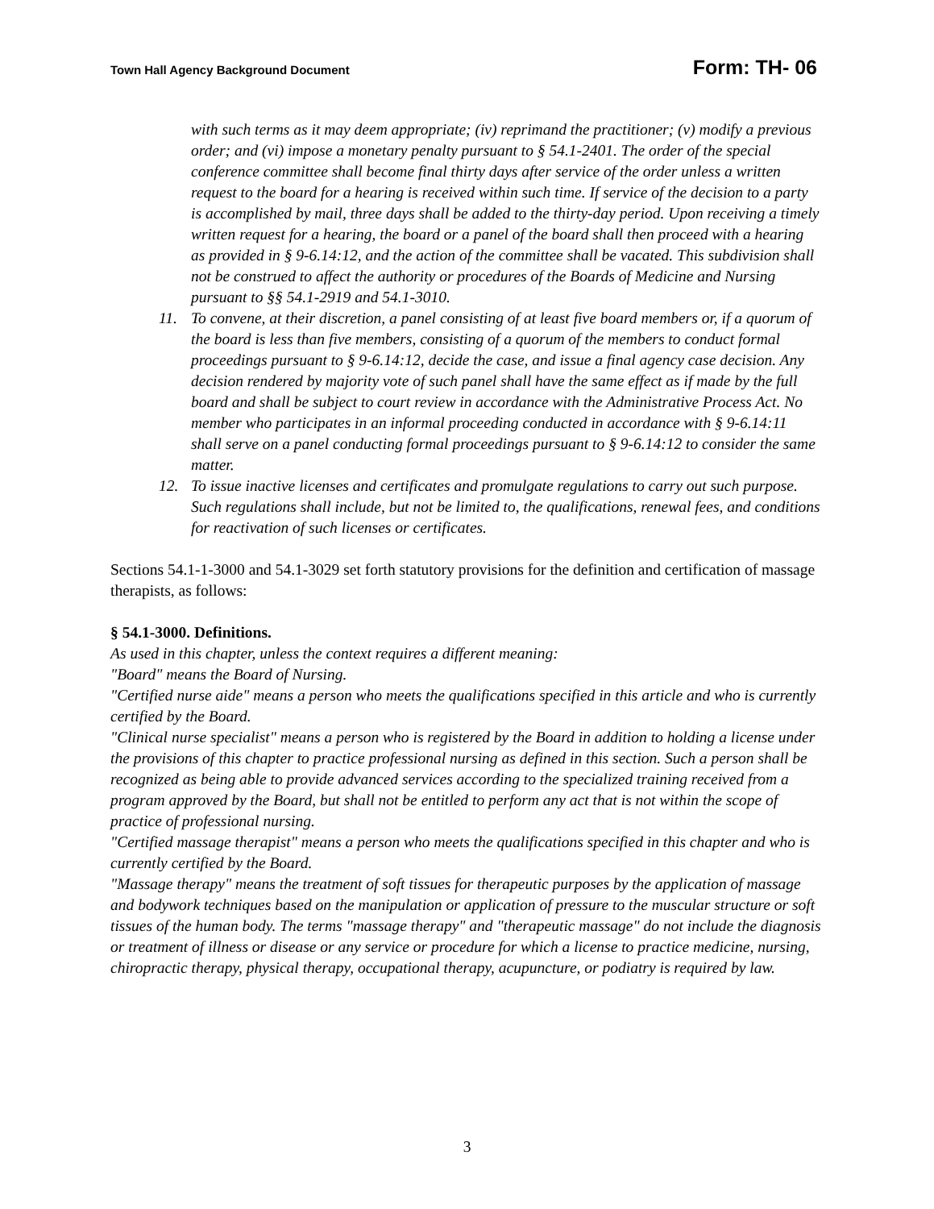Town Hall Agency Background Document Form: TH- 06
with such terms as it may deem appropriate; (iv) reprimand the practitioner; (v) modify a previous order; and (vi) impose a monetary penalty pursuant to § 54.1-2401. The order of the special conference committee shall become final thirty days after service of the order unless a written request to the board for a hearing is received within such time. If service of the decision to a party is accomplished by mail, three days shall be added to the thirty-day period. Upon receiving a timely written request for a hearing, the board or a panel of the board shall then proceed with a hearing as provided in § 9-6.14:12, and the action of the committee shall be vacated. This subdivision shall not be construed to affect the authority or procedures of the Boards of Medicine and Nursing pursuant to §§ 54.1-2919 and 54.1-3010.
11. To convene, at their discretion, a panel consisting of at least five board members or, if a quorum of the board is less than five members, consisting of a quorum of the members to conduct formal proceedings pursuant to § 9-6.14:12, decide the case, and issue a final agency case decision. Any decision rendered by majority vote of such panel shall have the same effect as if made by the full board and shall be subject to court review in accordance with the Administrative Process Act. No member who participates in an informal proceeding conducted in accordance with § 9-6.14:11 shall serve on a panel conducting formal proceedings pursuant to § 9-6.14:12 to consider the same matter.
12. To issue inactive licenses and certificates and promulgate regulations to carry out such purpose. Such regulations shall include, but not be limited to, the qualifications, renewal fees, and conditions for reactivation of such licenses or certificates.
Sections 54.1-1-3000 and 54.1-3029 set forth statutory provisions for the definition and certification of massage therapists, as follows:
§ 54.1-3000. Definitions.
As used in this chapter, unless the context requires a different meaning:
"Board" means the Board of Nursing.
"Certified nurse aide" means a person who meets the qualifications specified in this article and who is currently certified by the Board.
"Clinical nurse specialist" means a person who is registered by the Board in addition to holding a license under the provisions of this chapter to practice professional nursing as defined in this section. Such a person shall be recognized as being able to provide advanced services according to the specialized training received from a program approved by the Board, but shall not be entitled to perform any act that is not within the scope of practice of professional nursing.
"Certified massage therapist" means a person who meets the qualifications specified in this chapter and who is currently certified by the Board.
"Massage therapy" means the treatment of soft tissues for therapeutic purposes by the application of massage and bodywork techniques based on the manipulation or application of pressure to the muscular structure or soft tissues of the human body. The terms "massage therapy" and "therapeutic massage" do not include the diagnosis or treatment of illness or disease or any service or procedure for which a license to practice medicine, nursing, chiropractic therapy, physical therapy, occupational therapy, acupuncture, or podiatry is required by law.
3